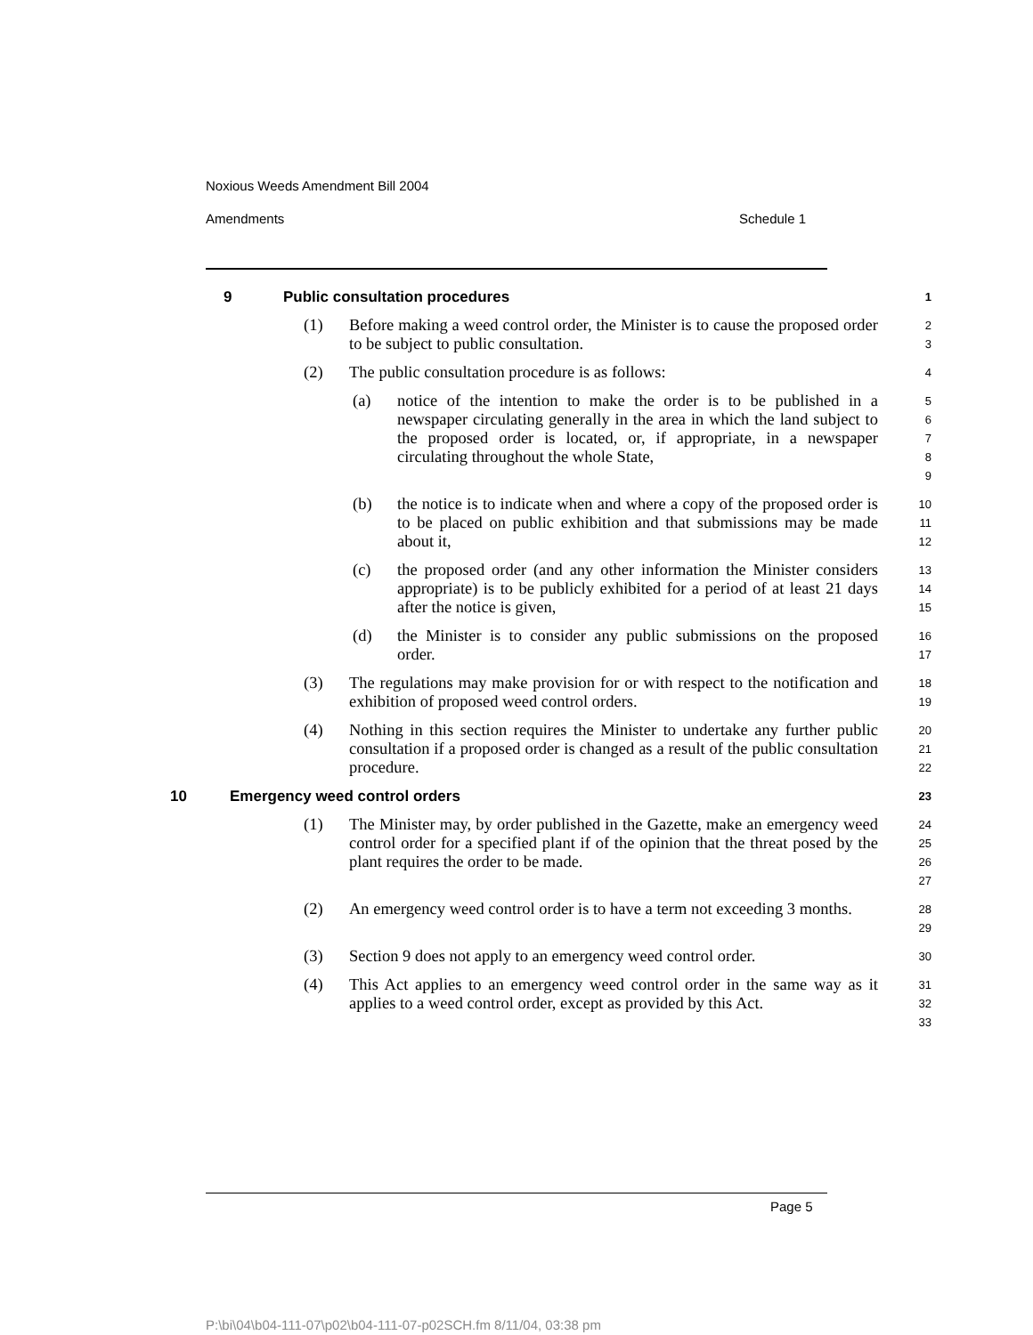Noxious Weeds Amendment Bill 2004
Amendments Schedule 1
9 Public consultation procedures 1
(1) Before making a weed control order, the Minister is to cause the proposed order to be subject to public consultation. 2
3
(2) The public consultation procedure is as follows: 4
(a) notice of the intention to make the order is to be published in a newspaper circulating generally in the area in which the land subject to the proposed order is located, or, if appropriate, in a newspaper circulating throughout the whole State, 5
6
7
8
9
(b) the notice is to indicate when and where a copy of the proposed order is to be placed on public exhibition and that submissions may be made about it, 10
11
12
(c) the proposed order (and any other information the Minister considers appropriate) is to be publicly exhibited for a period of at least 21 days after the notice is given, 13
14
15
(d) the Minister is to consider any public submissions on the proposed order. 16
17
(3) The regulations may make provision for or with respect to the notification and exhibition of proposed weed control orders. 18
19
(4) Nothing in this section requires the Minister to undertake any further public consultation if a proposed order is changed as a result of the public consultation procedure. 20
21
22
10 Emergency weed control orders 23
(1) The Minister may, by order published in the Gazette, make an emergency weed control order for a specified plant if of the opinion that the threat posed by the plant requires the order to be made. 24
25
26
27
(2) An emergency weed control order is to have a term not exceeding 3 months. 28
29
(3) Section 9 does not apply to an emergency weed control order. 30
(4) This Act applies to an emergency weed control order in the same way as it applies to a weed control order, except as provided by this Act. 31
32
33
Page 5
P:\bi\04\b04-111-07\p02\b04-111-07-p02SCH.fm 8/11/04, 03:38 pm